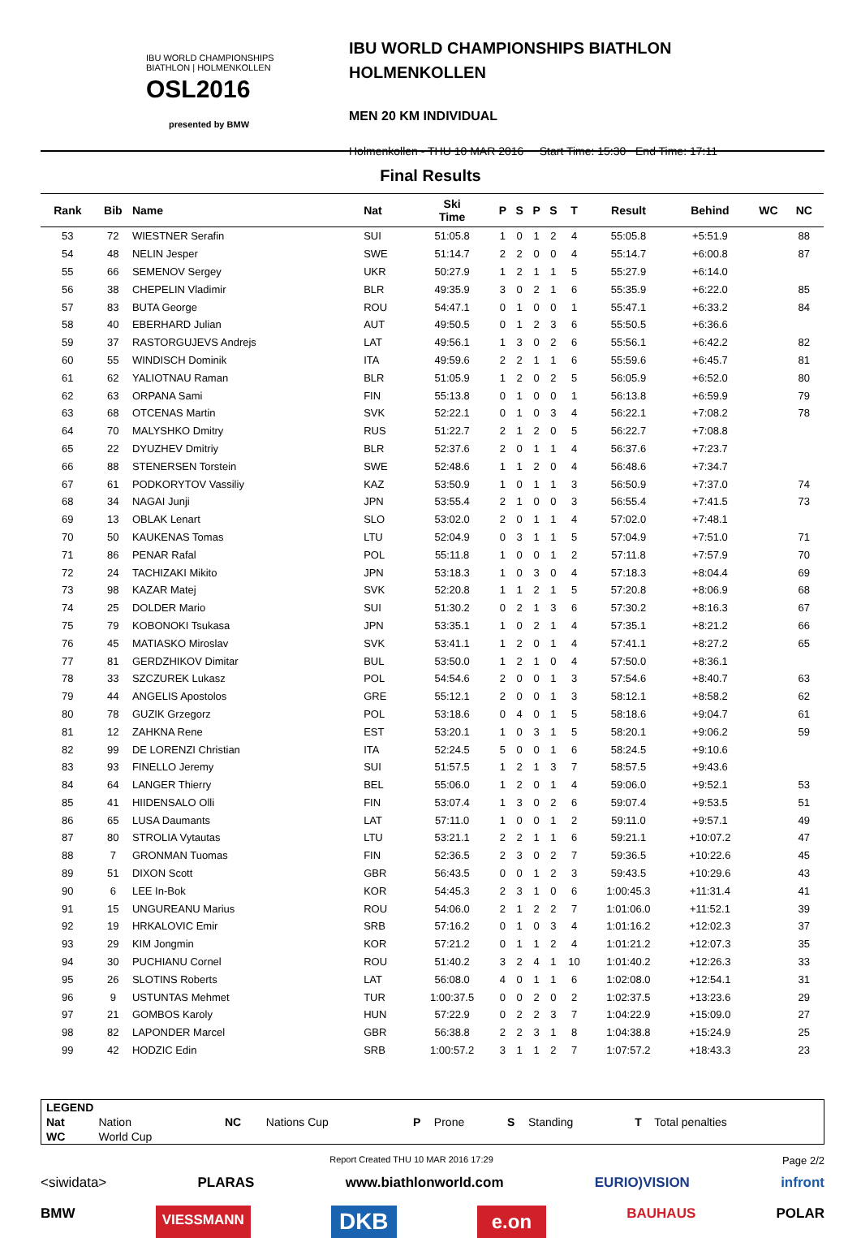IBU WORLD CHAMPIONSHIPS
BIATHLON | HOLMENKOLLEN
OSL2016
presented by BMW
IBU WORLD CHAMPIONSHIPS BIATHLON
HOLMENKOLLEN
MEN 20 KM INDIVIDUAL
Holmenkollen - THU 10 MAR 2016 Start Time: 15:30 End Time: 17:11
Final Results
| Rank | Bib | Name | Nat | Ski Time | P | S | P | S | T | Result | Behind | WC | NC | |
| --- | --- | --- | --- | --- | --- | --- | --- | --- | --- | --- | --- | --- | --- | --- |
| 53 | 72 | WIESTNER Serafin | SUI | 51:05.8 | 1 | 0 | 1 | 2 | 4 | 55:05.8 | +5:51.9 | | 88 | |
| 54 | 48 | NELIN Jesper | SWE | 51:14.7 | 2 | 2 | 0 | 0 | 4 | 55:14.7 | +6:00.8 | | 87 | |
| 55 | 66 | SEMENOV Sergey | UKR | 50:27.9 | 1 | 2 | 1 | 1 | 5 | 55:27.9 | +6:14.0 | | | |
| 56 | 38 | CHEPELIN Vladimir | BLR | 49:35.9 | 3 | 0 | 2 | 1 | 6 | 55:35.9 | +6:22.0 | | 85 | |
| 57 | 83 | BUTA George | ROU | 54:47.1 | 0 | 1 | 0 | 0 | 1 | 55:47.1 | +6:33.2 | | 84 | |
| 58 | 40 | EBERHARD Julian | AUT | 49:50.5 | 0 | 1 | 2 | 3 | 6 | 55:50.5 | +6:36.6 | | | |
| 59 | 37 | RASTORGUJEVS Andrejs | LAT | 49:56.1 | 1 | 3 | 0 | 2 | 6 | 55:56.1 | +6:42.2 | | 82 | |
| 60 | 55 | WINDISCH Dominik | ITA | 49:59.6 | 2 | 2 | 1 | 1 | 6 | 55:59.6 | +6:45.7 | | 81 | |
| 61 | 62 | YALIOTNAU Raman | BLR | 51:05.9 | 1 | 2 | 0 | 2 | 5 | 56:05.9 | +6:52.0 | | 80 | |
| 62 | 63 | ORPANA Sami | FIN | 55:13.8 | 0 | 1 | 0 | 0 | 1 | 56:13.8 | +6:59.9 | | 79 | |
| 63 | 68 | OTCENAS Martin | SVK | 52:22.1 | 0 | 1 | 0 | 3 | 4 | 56:22.1 | +7:08.2 | | 78 | |
| 64 | 70 | MALYSHKO Dmitry | RUS | 51:22.7 | 2 | 1 | 2 | 0 | 5 | 56:22.7 | +7:08.8 | | | |
| 65 | 22 | DYUZHEV Dmitriy | BLR | 52:37.6 | 2 | 0 | 1 | 1 | 4 | 56:37.6 | +7:23.7 | | | |
| 66 | 88 | STENERSEN Torstein | SWE | 52:48.6 | 1 | 1 | 2 | 0 | 4 | 56:48.6 | +7:34.7 | | | |
| 67 | 61 | PODKORYTOV Vassiliy | KAZ | 53:50.9 | 1 | 0 | 1 | 1 | 3 | 56:50.9 | +7:37.0 | | 74 | |
| 68 | 34 | NAGAI Junji | JPN | 53:55.4 | 2 | 1 | 0 | 0 | 3 | 56:55.4 | +7:41.5 | | 73 | |
| 69 | 13 | OBLAK Lenart | SLO | 53:02.0 | 2 | 0 | 1 | 1 | 4 | 57:02.0 | +7:48.1 | | | |
| 70 | 50 | KAUKENAS Tomas | LTU | 52:04.9 | 0 | 3 | 1 | 1 | 5 | 57:04.9 | +7:51.0 | | 71 | |
| 71 | 86 | PENAR Rafal | POL | 55:11.8 | 1 | 0 | 0 | 1 | 2 | 57:11.8 | +7:57.9 | | 70 | |
| 72 | 24 | TACHIZAKI Mikito | JPN | 53:18.3 | 1 | 0 | 3 | 0 | 4 | 57:18.3 | +8:04.4 | | 69 | |
| 73 | 98 | KAZAR Matej | SVK | 52:20.8 | 1 | 1 | 2 | 1 | 5 | 57:20.8 | +8:06.9 | | 68 | |
| 74 | 25 | DOLDER Mario | SUI | 51:30.2 | 0 | 2 | 1 | 3 | 6 | 57:30.2 | +8:16.3 | | 67 | |
| 75 | 79 | KOBONOKI Tsukasa | JPN | 53:35.1 | 1 | 0 | 2 | 1 | 4 | 57:35.1 | +8:21.2 | | 66 | |
| 76 | 45 | MATIASKO Miroslav | SVK | 53:41.1 | 1 | 2 | 0 | 1 | 4 | 57:41.1 | +8:27.2 | | 65 | |
| 77 | 81 | GERDZHIKOV Dimitar | BUL | 53:50.0 | 1 | 2 | 1 | 0 | 4 | 57:50.0 | +8:36.1 | | | |
| 78 | 33 | SZCZUREK Lukasz | POL | 54:54.6 | 2 | 0 | 0 | 1 | 3 | 57:54.6 | +8:40.7 | | 63 | |
| 79 | 44 | ANGELIS Apostolos | GRE | 55:12.1 | 2 | 0 | 0 | 1 | 3 | 58:12.1 | +8:58.2 | | 62 | |
| 80 | 78 | GUZIK Grzegorz | POL | 53:18.6 | 0 | 4 | 0 | 1 | 5 | 58:18.6 | +9:04.7 | | 61 | |
| 81 | 12 | ZAHKNA Rene | EST | 53:20.1 | 1 | 0 | 3 | 1 | 5 | 58:20.1 | +9:06.2 | | 59 | |
| 82 | 99 | DE LORENZI Christian | ITA | 52:24.5 | 5 | 0 | 0 | 1 | 6 | 58:24.5 | +9:10.6 | | | |
| 83 | 93 | FINELLO Jeremy | SUI | 51:57.5 | 1 | 2 | 1 | 3 | 7 | 58:57.5 | +9:43.6 | | | |
| 84 | 64 | LANGER Thierry | BEL | 55:06.0 | 1 | 2 | 0 | 1 | 4 | 59:06.0 | +9:52.1 | | 53 | |
| 85 | 41 | HIIDENSALO Olli | FIN | 53:07.4 | 1 | 3 | 0 | 2 | 6 | 59:07.4 | +9:53.5 | | 51 | |
| 86 | 65 | LUSA Daumants | LAT | 57:11.0 | 1 | 0 | 0 | 1 | 2 | 59:11.0 | +9:57.1 | | 49 | |
| 87 | 80 | STROLIA Vytautas | LTU | 53:21.1 | 2 | 2 | 1 | 1 | 6 | 59:21.1 | +10:07.2 | | 47 | |
| 88 | 7 | GRONMAN Tuomas | FIN | 52:36.5 | 2 | 3 | 0 | 2 | 7 | 59:36.5 | +10:22.6 | | 45 | |
| 89 | 51 | DIXON Scott | GBR | 56:43.5 | 0 | 0 | 1 | 2 | 3 | 59:43.5 | +10:29.6 | | 43 | |
| 90 | 6 | LEE In-Bok | KOR | 54:45.3 | 2 | 3 | 1 | 0 | 6 | 1:00:45.3 | +11:31.4 | | 41 | |
| 91 | 15 | UNGUREANU Marius | ROU | 54:06.0 | 2 | 1 | 2 | 2 | 7 | 1:01:06.0 | +11:52.1 | | 39 | |
| 92 | 19 | HRKALOVIC Emir | SRB | 57:16.2 | 0 | 1 | 0 | 3 | 4 | 1:01:16.2 | +12:02.3 | | 37 | |
| 93 | 29 | KIM Jongmin | KOR | 57:21.2 | 0 | 1 | 1 | 2 | 4 | 1:01:21.2 | +12:07.3 | | 35 | |
| 94 | 30 | PUCHIANU Cornel | ROU | 51:40.2 | 3 | 2 | 4 | 1 | 10 | 1:01:40.2 | +12:26.3 | | 33 | |
| 95 | 26 | SLOTINS Roberts | LAT | 56:08.0 | 4 | 0 | 1 | 1 | 6 | 1:02:08.0 | +12:54.1 | | 31 | |
| 96 | 9 | USTUNTAS Mehmet | TUR | 1:00:37.5 | 0 | 0 | 2 | 0 | 2 | 1:02:37.5 | +13:23.6 | | 29 | |
| 97 | 21 | GOMBOS Karoly | HUN | 57:22.9 | 0 | 2 | 2 | 3 | 7 | 1:04:22.9 | +15:09.0 | | 27 | |
| 98 | 82 | LAPONDER Marcel | GBR | 56:38.8 | 2 | 2 | 3 | 1 | 8 | 1:04:38.8 | +15:24.9 | | 25 | |
| 99 | 42 | HODZIC Edin | SRB | 1:00:57.2 | 3 | 1 | 1 | 2 | 7 | 1:07:57.2 | +18:43.3 | | 23 | |
| LEGEND | | | | | | | | | |
| Nat | Nation | NC | Nations Cup | P | Prone | S | Standing | T | Total penalties |
| WC | World Cup | | | | | | | | |
Report Created THU 10 MAR 2016 17:29 Page 2/2
<siwidata> PLARAS www.biathlonworld.com EURIO)VISION infront
BMW VIESSMANN DKB e.on BAUHAUS POLAR